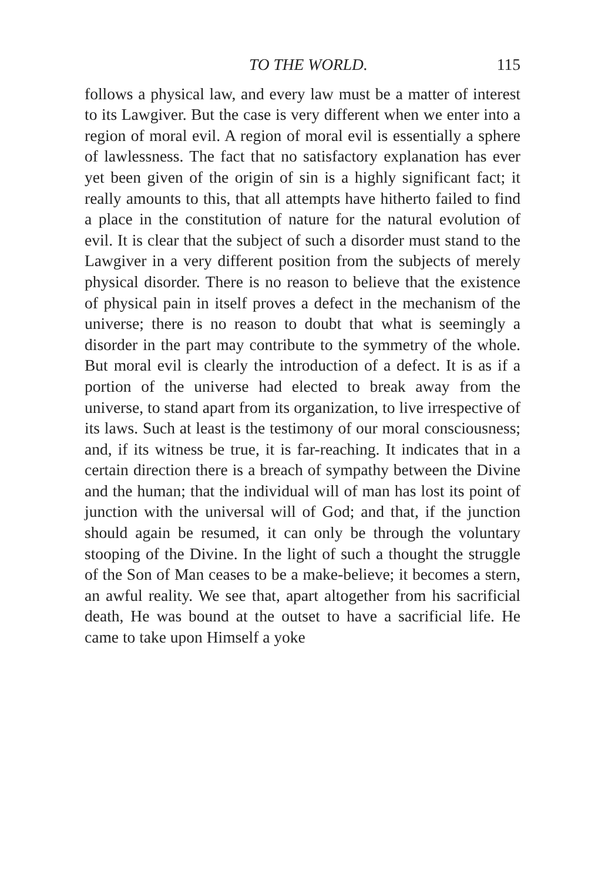TO THE WORLD. 115
follows a physical law, and every law must be a matter of interest to its Lawgiver. But the case is very different when we enter into a region of moral evil. A region of moral evil is essentially a sphere of lawlessness. The fact that no satisfactory explanation has ever yet been given of the origin of sin is a highly significant fact; it really amounts to this, that all attempts have hitherto failed to find a place in the constitution of nature for the natural evolution of evil. It is clear that the subject of such a disorder must stand to the Lawgiver in a very different position from the subjects of merely physical disorder. There is no reason to believe that the existence of physical pain in itself proves a defect in the mechanism of the universe; there is no reason to doubt that what is seemingly a disorder in the part may contribute to the symmetry of the whole. But moral evil is clearly the introduction of a defect. It is as if a portion of the universe had elected to break away from the universe, to stand apart from its organization, to live irrespective of its laws. Such at least is the testimony of our moral consciousness; and, if its witness be true, it is far-reaching. It indicates that in a certain direction there is a breach of sympathy between the Divine and the human; that the individual will of man has lost its point of junction with the universal will of God; and that, if the junction should again be resumed, it can only be through the voluntary stooping of the Divine. In the light of such a thought the struggle of the Son of Man ceases to be a make-believe; it becomes a stern, an awful reality. We see that, apart altogether from his sacrificial death, He was bound at the outset to have a sacrificial life. He came to take upon Himself a yoke